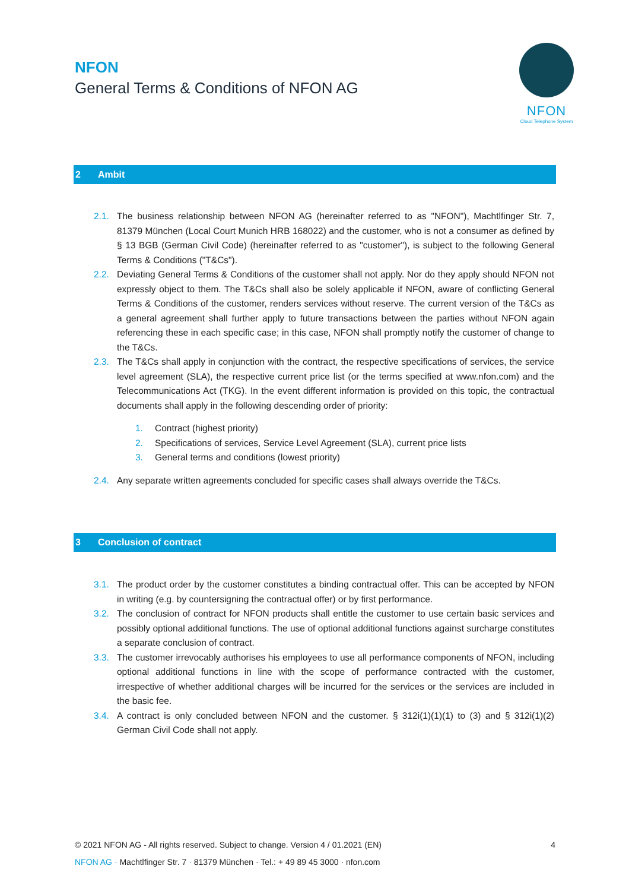NFON
General Terms & Conditions of NFON AG
NFON
Cloud Telephone System
2 Ambit
2.1. The business relationship between NFON AG (hereinafter referred to as "NFON"), Machtlfinger Str. 7, 81379 München (Local Court Munich HRB 168022) and the customer, who is not a consumer as defined by § 13 BGB (German Civil Code) (hereinafter referred to as "customer"), is subject to the following General Terms & Conditions ("T&Cs").
2.2. Deviating General Terms & Conditions of the customer shall not apply. Nor do they apply should NFON not expressly object to them. The T&Cs shall also be solely applicable if NFON, aware of conflicting General Terms & Conditions of the customer, renders services without reserve. The current version of the T&Cs as a general agreement shall further apply to future transactions between the parties without NFON again referencing these in each specific case; in this case, NFON shall promptly notify the customer of change to the T&Cs.
2.3. The T&Cs shall apply in conjunction with the contract, the respective specifications of services, the service level agreement (SLA), the respective current price list (or the terms specified at www.nfon.com) and the Telecommunications Act (TKG). In the event different information is provided on this topic, the contractual documents shall apply in the following descending order of priority:
1. Contract (highest priority)
2. Specifications of services, Service Level Agreement (SLA), current price lists
3. General terms and conditions (lowest priority)
2.4. Any separate written agreements concluded for specific cases shall always override the T&Cs.
3 Conclusion of contract
3.1. The product order by the customer constitutes a binding contractual offer. This can be accepted by NFON in writing (e.g. by countersigning the contractual offer) or by first performance.
3.2. The conclusion of contract for NFON products shall entitle the customer to use certain basic services and possibly optional additional functions. The use of optional additional functions against surcharge constitutes a separate conclusion of contract.
3.3. The customer irrevocably authorises his employees to use all performance components of NFON, including optional additional functions in line with the scope of performance contracted with the customer, irrespective of whether additional charges will be incurred for the services or the services are included in the basic fee.
3.4. A contract is only concluded between NFON and the customer. § 312i(1)(1)(1) to (3) and § 312i(1)(2) German Civil Code shall not apply.
© 2021 NFON AG - All rights reserved. Subject to change. Version 4 / 01.2021 (EN) 4
NFON AG · Machtlfinger Str. 7 · 81379 München · Tel.: + 49 89 45 3000 · nfon.com